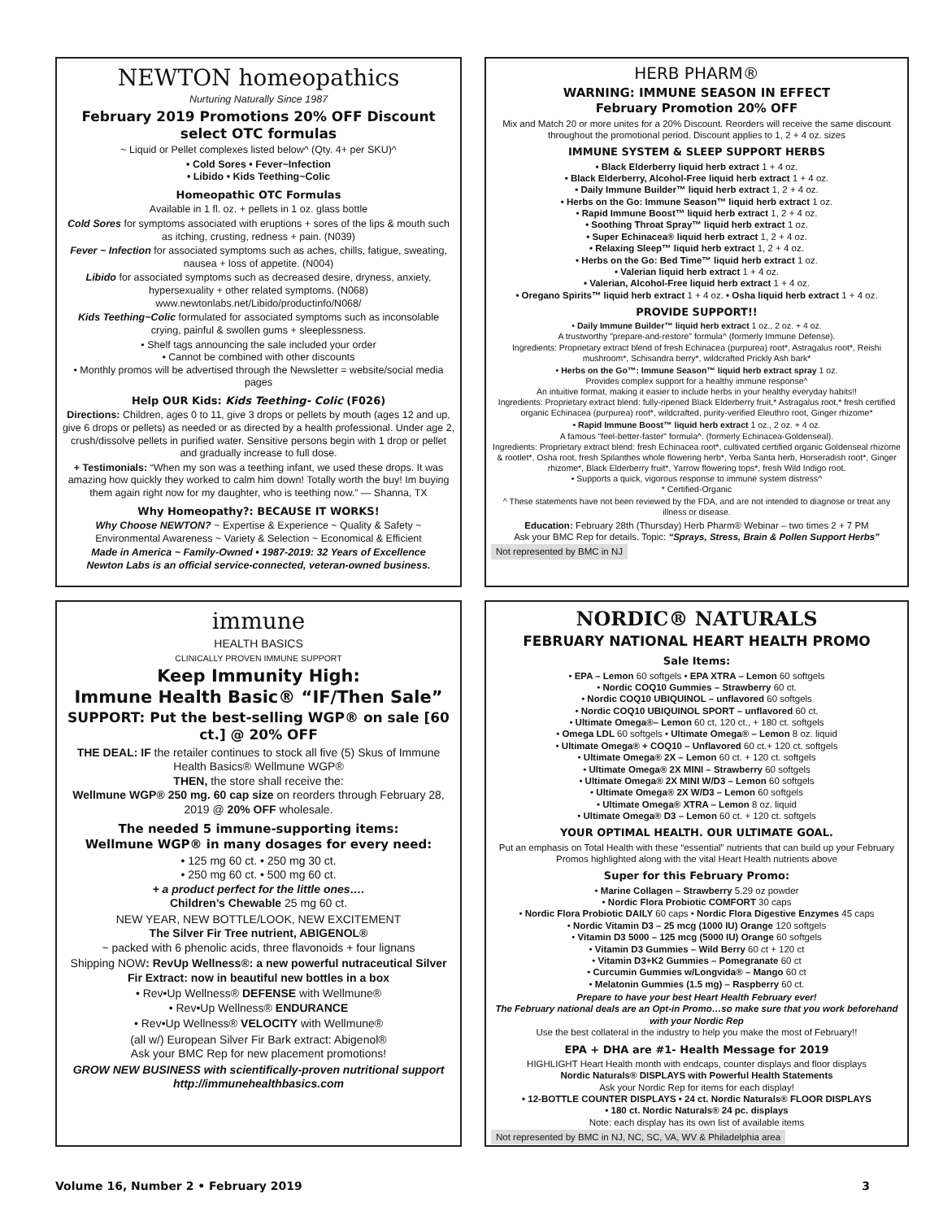NEWTON homeopathics
Nurturing Naturally Since 1987
February 2019 Promotions 20% OFF Discount select OTC formulas
~ Liquid or Pellet complexes listed below^ (Qty. 4+ per SKU)^
• Cold Sores • Fever~Infection
• Libido • Kids Teething~Colic
Homeopathic OTC Formulas
Available in 1 fl. oz. + pellets in 1 oz. glass bottle
Cold Sores for symptoms associated with eruptions + sores of the lips & mouth such as itching, crusting, redness + pain. (N039)
Fever ~ Infection for associated symptoms such as aches, chills, fatigue, sweating, nausea + loss of appetite. (N004)
Libido for associated symptoms such as decreased desire, dryness, anxiety, hypersexuality + other related symptoms. (N068)
www.newtonlabs.net/Libido/productinfo/N068/
Kids Teething~Colic formulated for associated symptoms such as inconsolable crying, painful & swollen gums + sleeplessness.
• Shelf tags announcing the sale included your order
• Cannot be combined with other discounts
• Monthly promos will be advertised through the Newsletter = website/social media pages
Help OUR Kids: Kids Teething- Colic (F026)
Directions: Children, ages 0 to 11, give 3 drops or pellets by mouth (ages 12 and up, give 6 drops or pellets) as needed or as directed by a health professional. Under age 2, crush/dissolve pellets in purified water. Sensitive persons begin with 1 drop or pellet and gradually increase to full dose.
+ Testimonials: “When my son was a teething infant, we used these drops. It was amazing how quickly they worked to calm him down! Totally worth the buy! Im buying them again right now for my daughter, who is teething now.” — Shanna, TX
Why Homeopathy?: BECAUSE IT WORKS!
Why Choose NEWTON? ~ Expertise & Experience ~ Quality & Safety ~ Environmental Awareness ~ Variety & Selection ~ Economical & Efficient
Made in America ~ Family-Owned • 1987-2019: 32 Years of Excellence
Newton Labs is an official service-connected, veteran-owned business.
immune
HEALTH BASICS
CLINICALLY PROVEN IMMUNE SUPPORT
Keep Immunity High:
Immune Health Basic® “IF/Then Sale”
SUPPORT: Put the best-selling WGP® on sale [60 ct.] @ 20% OFF
THE DEAL: IF the retailer continues to stock all five (5) Skus of Immune Health Basics® Wellmune WGP®
THEN, the store shall receive the:
Wellmune WGP® 250 mg. 60 cap size on reorders through February 28, 2019 @ 20% OFF wholesale.
The needed 5 immune-supporting items:
Wellmune WGP® in many dosages for every need:
• 125 mg 60 ct. • 250 mg 30 ct.
• 250 mg 60 ct. • 500 mg 60 ct.
+ a product perfect for the little ones….
Children’s Chewable 25 mg 60 ct.
NEW YEAR, NEW BOTTLE/LOOK, NEW EXCITEMENT
The Silver Fir Tree nutrient, ABIGENOL®
~ packed with 6 phenolic acids, three flavonoids + four lignans
Shipping NOW: RevUp Wellness®: a new powerful nutraceutical Silver Fir Extract: now in beautiful new bottles in a box
• Rev•Up Wellness® DEFENSE with Wellmune®
• Rev•Up Wellness® ENDURANCE
• Rev•Up Wellness® VELOCITY with Wellmune®
(all w/) European Silver Fir Bark extract: Abigenol®
Ask your BMC Rep for new placement promotions!
GROW NEW BUSINESS with scientifically-proven nutritional support
http://immunehealthbasics.com
HERB PHARM®
WARNING: IMMUNE SEASON IN EFFECT
February Promotion 20% OFF
Mix and Match 20 or more unites for a 20% Discount. Reorders will receive the same discount throughout the promotional period. Discount applies to 1, 2 + 4 oz. sizes
IMMUNE SYSTEM & SLEEP SUPPORT HERBS
• Black Elderberry liquid herb extract 1 + 4 oz.
• Black Elderberry, Alcohol-Free liquid herb extract 1 + 4 oz.
• Daily Immune Builder™ liquid herb extract 1, 2 + 4 oz.
• Herbs on the Go: Immune Season™ liquid herb extract 1 oz.
• Rapid Immune Boost™ liquid herb extract 1, 2 + 4 oz.
• Soothing Throat Spray™ liquid herb extract 1 oz.
• Super Echinacea® liquid herb extract 1, 2 + 4 oz.
• Relaxing Sleep™ liquid herb extract 1, 2 + 4 oz.
• Herbs on the Go: Bed Time™ liquid herb extract 1 oz.
• Valerian liquid herb extract 1 + 4 oz.
• Valerian, Alcohol-Free liquid herb extract 1 + 4 oz.
• Oregano Spirits™ liquid herb extract 1 + 4 oz. • Osha liquid herb extract 1 + 4 oz.
PROVIDE SUPPORT!!
• Daily Immune Builder™ liquid herb extract 1 oz., 2 oz. + 4 oz.
A trustworthy "prepare-and-restore" formula^ (formerly Immune Defense).
Ingredients: Proprietary extract blend of fresh Echinacea (purpurea) root*, Astragalus root*, Reishi mushroom*, Schisandra berry*, wildcrafted Prickly Ash bark*
• Herbs on the Go™: Immune Season™ liquid herb extract spray 1 oz.
Provides complex support for a healthy immune response^
An intuitive format, making it easier to include herbs in your healthy everyday habits!!
Ingredients: Proprietary extract blend: fully-ripened Black Elderberry fruit,* Astragalus root,* fresh certified organic Echinacea (purpurea) root*, wildcrafted, purity-verified Eleuthro root, Ginger rhizome*
• Rapid Immune Boost™ liquid herb extract 1 oz., 2 oz. + 4 oz.
A famous "feel-better-faster" formula^. (formerly Echinacea-Goldenseal).
Ingredients: Proprietary extract blend: fresh Echinacea root*, cultivated certified organic Goldenseal rhizome & rootlet*, Osha root, fresh Spilanthes whole flowering herb*, Yerba Santa herb, Horseradish root*, Ginger rhizome*, Black Elderberry fruit*, Yarrow flowering tops*, fresh Wild Indigo root.
• Supports a quick, vigorous response to immune system distress^
* Certified-Organic
^ These statements have not been reviewed by the FDA, and are not intended to diagnose or treat any illness or disease.
Education: February 28th (Thursday) Herb Pharm® Webinar – two times 2 + 7 PM
Ask your BMC Rep for details. Topic: “Sprays, Stress, Brain & Pollen Support Herbs”
Not represented by BMC in NJ
NORDIC® NATURALS
FEBRUARY NATIONAL HEART HEALTH PROMO
Sale Items:
• EPA – Lemon 60 softgels • EPA XTRA – Lemon 60 softgels
• Nordic COQ10 Gummies – Strawberry 60 ct.
• Nordic COQ10 UBIQUINOL – unflavored 60 softgels
• Nordic COQ10 UBIQUINOL SPORT – unflavored 60 ct.
• Ultimate Omega®– Lemon 60 ct, 120 ct., + 180 ct. softgels
• Omega LDL 60 softgels • Ultimate Omega® – Lemon 8 oz. liquid
• Ultimate Omega® + COQ10 – Unflavored 60 ct.+ 120 ct. softgels
• Ultimate Omega® 2X – Lemon 60 ct. + 120 ct. softgels
• Ultimate Omega® 2X MINI – Strawberry 60 softgels
• Ultimate Omega® 2X MINI W/D3 – Lemon 60 softgels
• Ultimate Omega® 2X W/D3 – Lemon 60 softgels
• Ultimate Omega® XTRA – Lemon 8 oz. liquid
• Ultimate Omega® D3 – Lemon 60 ct. + 120 ct. softgels
YOUR OPTIMAL HEALTH. OUR ULTIMATE GOAL.
Put an emphasis on Total Health with these “essential” nutrients that can build up your February Promos highlighted along with the vital Heart Health nutrients above
Super for this February Promo:
• Marine Collagen – Strawberry 5.29 oz powder
• Nordic Flora Probiotic COMFORT 30 caps
• Nordic Flora Probiotic DAILY 60 caps • Nordic Flora Digestive Enzymes 45 caps
• Nordic Vitamin D3 – 25 mcg (1000 IU) Orange 120 softgels
• Vitamin D3 5000 – 125 mcg (5000 IU) Orange 60 softgels
• Vitamin D3 Gummies – Wild Berry 60 ct + 120 ct
• Vitamin D3+K2 Gummies – Pomegranate 60 ct
• Curcumin Gummies w/Longvida® – Mango 60 ct
• Melatonin Gummies (1.5 mg) – Raspberry 60 ct.
Prepare to have your best Heart Health February ever!
The February national deals are an Opt-in Promo…so make sure that you work beforehand with your Nordic Rep
Use the best collateral in the industry to help you make the most of February!!
EPA + DHA are #1- Health Message for 2019
HIGHLIGHT Heart Health month with endcaps, counter displays and floor displays
Nordic Naturals® DISPLAYS with Powerful Health Statements
Ask your Nordic Rep for items for each display!
• 12-BOTTLE COUNTER DISPLAYS • 24 ct. Nordic Naturals® FLOOR DISPLAYS
• 180 ct. Nordic Naturals® 24 pc. displays
Note: each display has its own list of available items
Not represented by BMC in NJ, NC, SC, VA, WV & Philadelphia area
Volume 16, Number 2 • February 2019 3